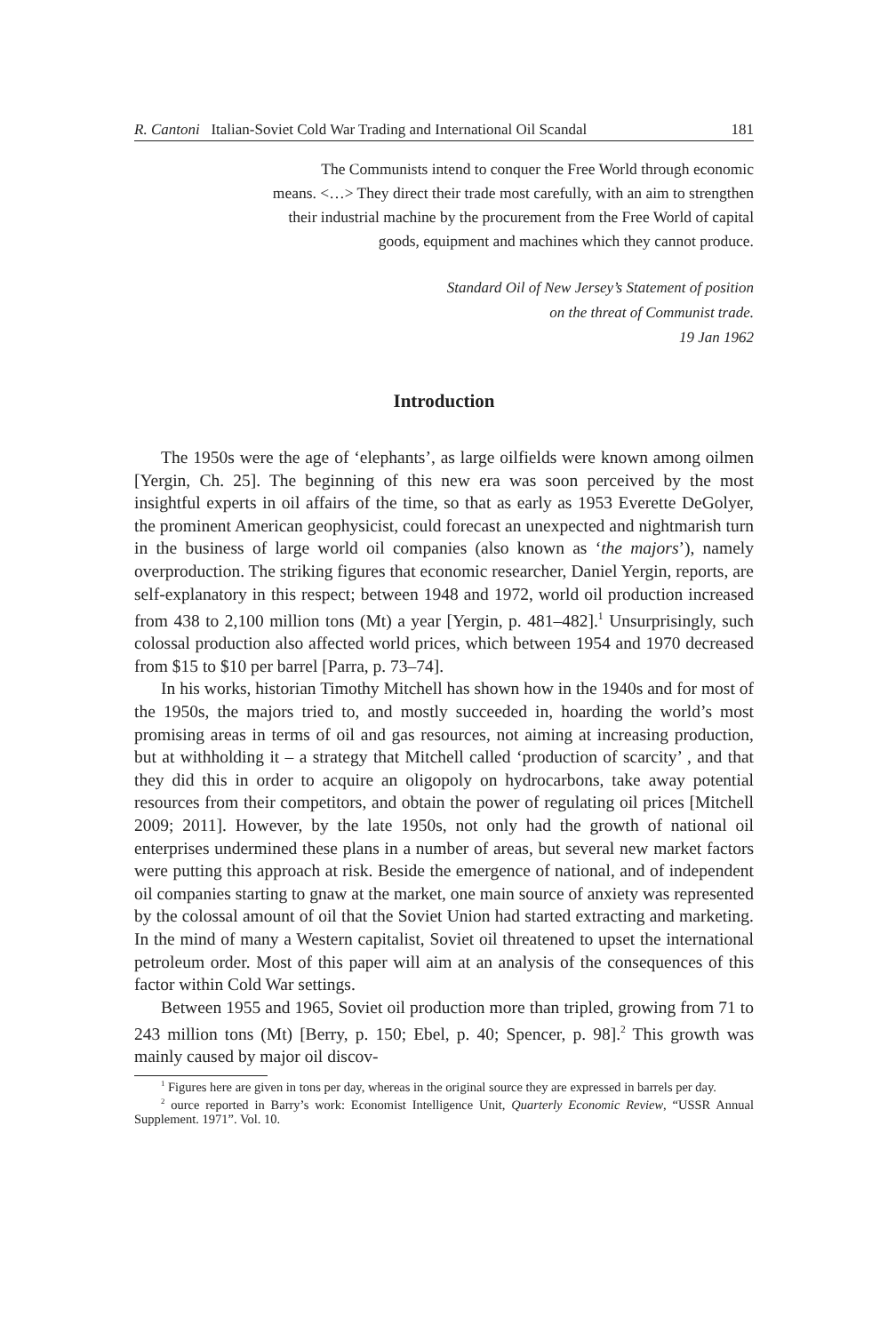R. Cantoni Italian-Soviet Cold War Trading and International Oil Scandal 181
The Communists intend to conquer the Free World through economic
means. <…> They direct their trade most carefully, with an aim to strengthen
their industrial machine by the procurement from the Free World of capital
goods, equipment and machines which they cannot produce.
Standard Oil of New Jersey’s Statement of position
on the threat of Communist trade.
19 Jan 1962
Introduction
The 1950s were the age of ‘elephants’, as large oilfields were known among oilmen [Yergin, Ch. 25]. The beginning of this new era was soon perceived by the most insightful experts in oil affairs of the time, so that as early as 1953 Everette DeGolyer, the prominent American geophysicist, could forecast an unexpected and nightmarish turn in the business of large world oil companies (also known as ‘the majors’), namely overproduction. The striking figures that economic researcher, Daniel Yergin, reports, are self-explanatory in this respect; between 1948 and 1972, world oil production increased from 438 to 2,100 million tons (Mt) a year [Yergin, p. 481–482].<sup>1</sup> Unsurprisingly, such colossal production also affected world prices, which between 1954 and 1970 decreased from $15 to $10 per barrel [Parra, p. 73–74].
In his works, historian Timothy Mitchell has shown how in the 1940s and for most of the 1950s, the majors tried to, and mostly succeeded in, hoarding the world’s most promising areas in terms of oil and gas resources, not aiming at increasing production, but at withholding it – a strategy that Mitchell called ‘production of scarcity’ , and that they did this in order to acquire an oligopoly on hydrocarbons, take away potential resources from their competitors, and obtain the power of regulating oil prices [Mitchell 2009; 2011]. However, by the late 1950s, not only had the growth of national oil enterprises undermined these plans in a number of areas, but several new market factors were putting this approach at risk. Beside the emergence of national, and of independent oil companies starting to gnaw at the market, one main source of anxiety was represented by the colossal amount of oil that the Soviet Union had started extracting and marketing. In the mind of many a Western capitalist, Soviet oil threatened to upset the international petroleum order. Most of this paper will aim at an analysis of the consequences of this factor within Cold War settings.
Between 1955 and 1965, Soviet oil production more than tripled, growing from 71 to 243 million tons (Mt) [Berry, p. 150; Ebel, p. 40; Spencer, p. 98].<sup>2</sup> This growth was mainly caused by major oil discov-
<sup>1</sup> Figures here are given in tons per day, whereas in the original source they are expressed in barrels per day.
<sup>2</sup> ource reported in Barry’s work: Economist Intelligence Unit, Quarterly Economic Review, “USSR Annual Supplement. 1971”. Vol. 10.